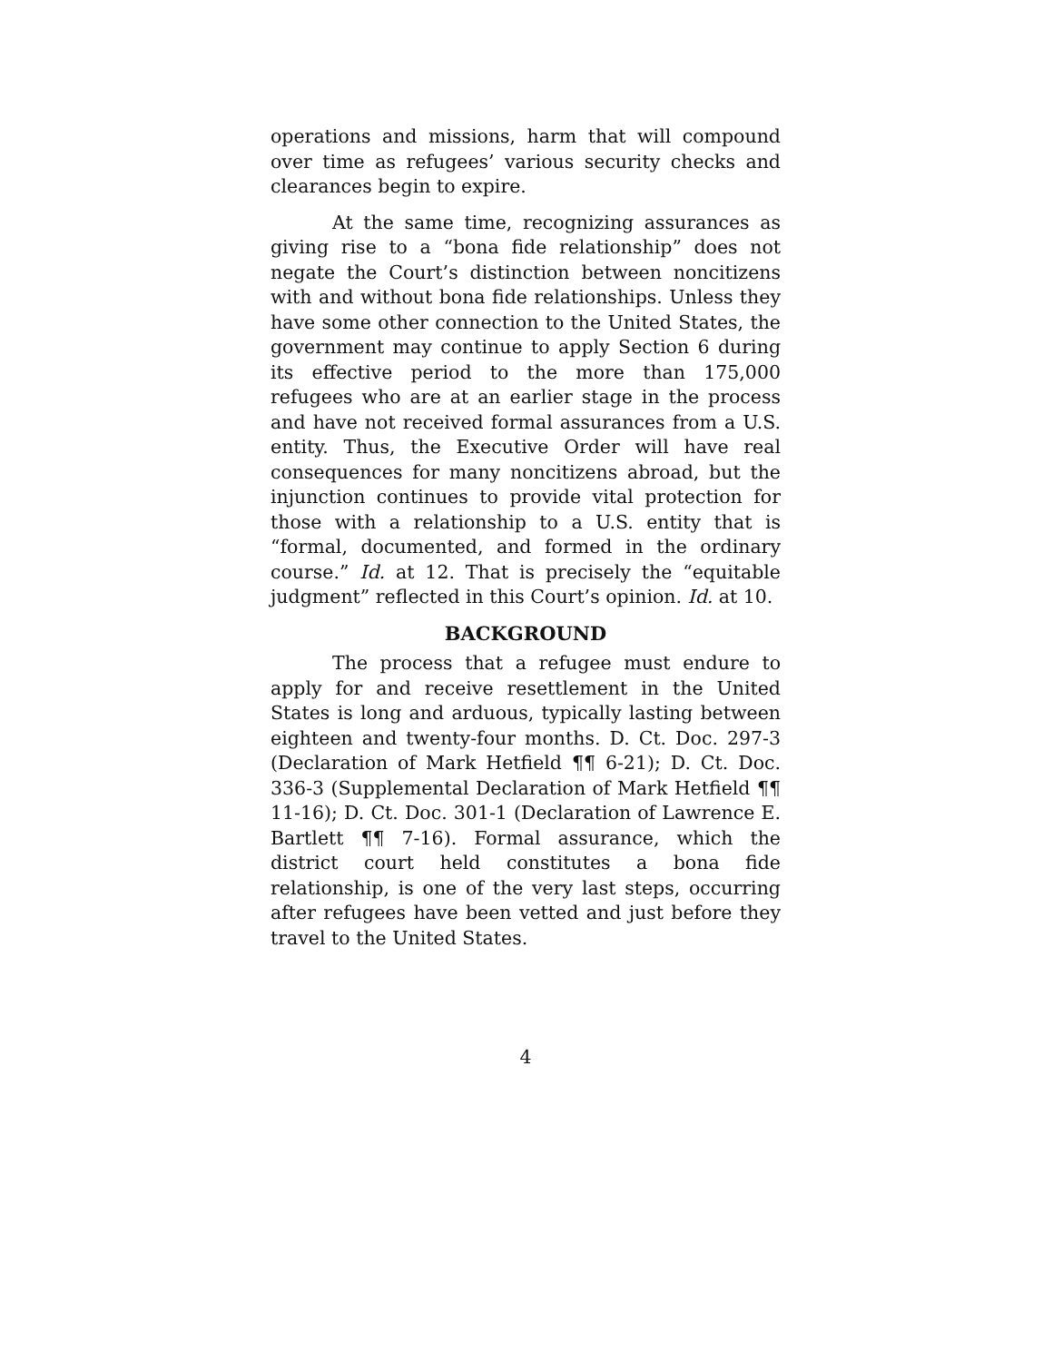operations and missions, harm that will compound over time as refugees’ various security checks and clearances begin to expire.
At the same time, recognizing assurances as giving rise to a “bona fide relationship” does not negate the Court’s distinction between noncitizens with and without bona fide relationships. Unless they have some other connection to the United States, the government may continue to apply Section 6 during its effective period to the more than 175,000 refugees who are at an earlier stage in the process and have not received formal assurances from a U.S. entity. Thus, the Executive Order will have real consequences for many noncitizens abroad, but the injunction continues to provide vital protection for those with a relationship to a U.S. entity that is “formal, documented, and formed in the ordinary course.” Id. at 12. That is precisely the “equitable judgment” reflected in this Court’s opinion. Id. at 10.
BACKGROUND
The process that a refugee must endure to apply for and receive resettlement in the United States is long and arduous, typically lasting between eighteen and twenty-four months. D. Ct. Doc. 297-3 (Declaration of Mark Hetfield ¶¶ 6-21); D. Ct. Doc. 336-3 (Supplemental Declaration of Mark Hetfield ¶¶ 11-16); D. Ct. Doc. 301-1 (Declaration of Lawrence E. Bartlett ¶¶ 7-16). Formal assurance, which the district court held constitutes a bona fide relationship, is one of the very last steps, occurring after refugees have been vetted and just before they travel to the United States.
4